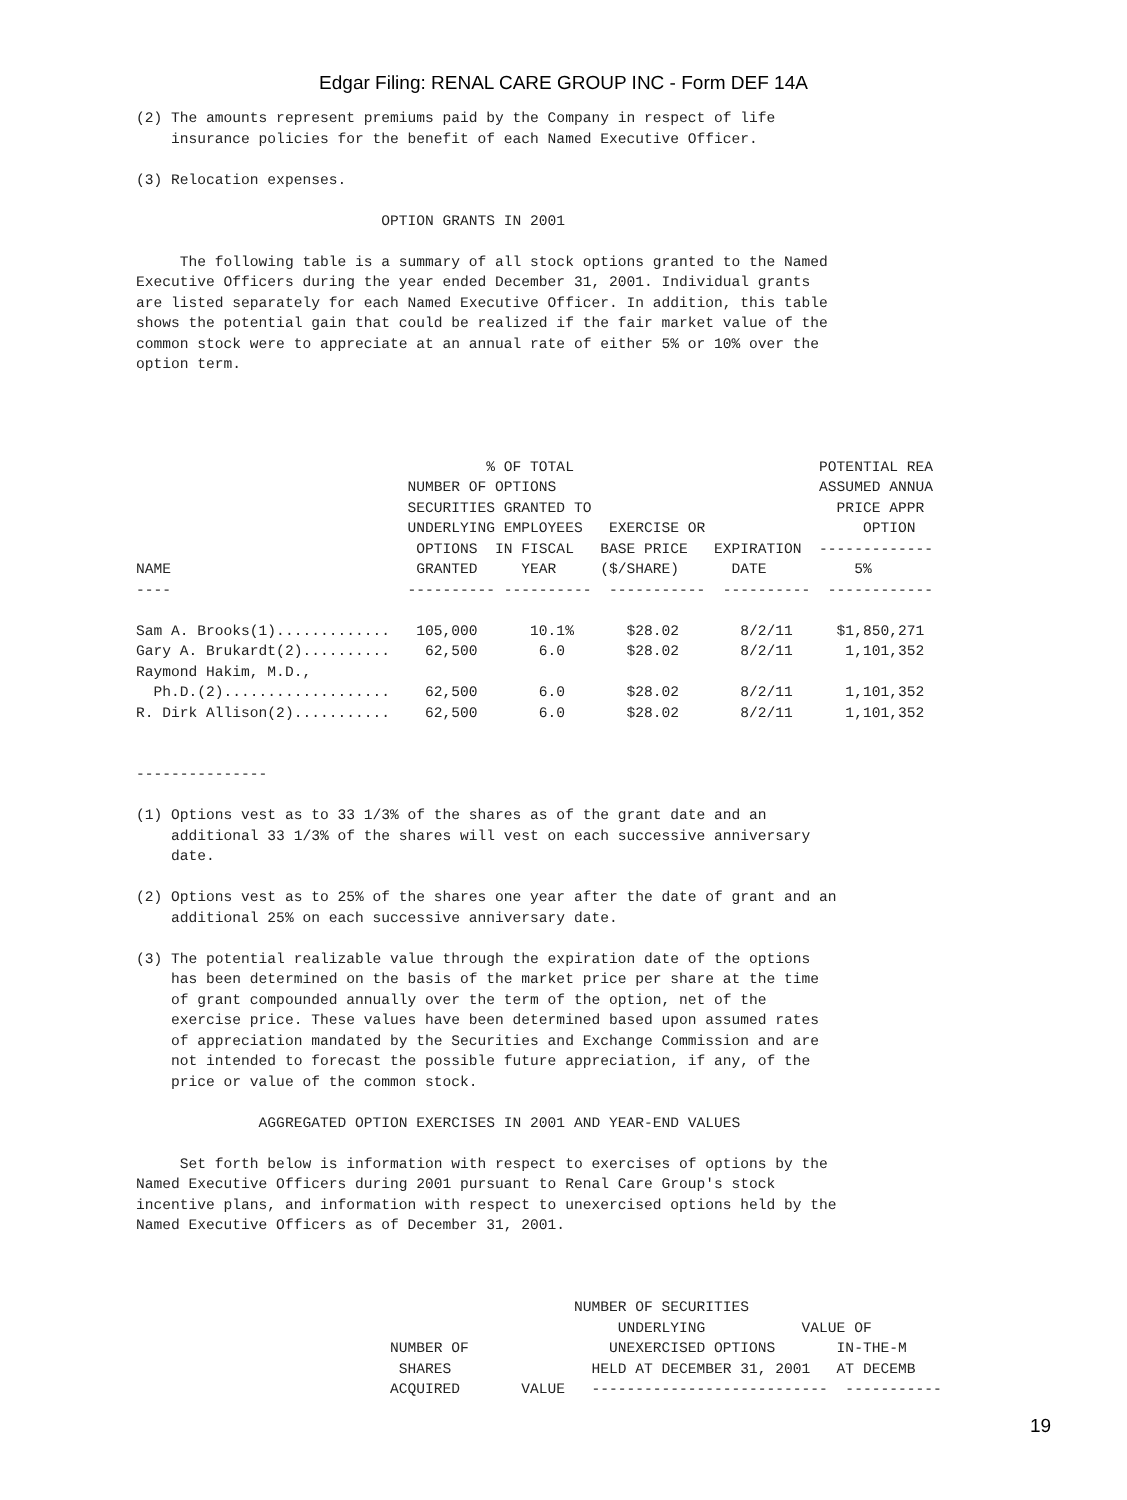Edgar Filing: RENAL CARE GROUP INC - Form DEF 14A
(2) The amounts represent premiums paid by the Company in respect of life
    insurance policies for the benefit of each Named Executive Officer.

(3) Relocation expenses.

                            OPTION GRANTS IN 2001

     The following table is a summary of all stock options granted to the Named
Executive Officers during the year ended December 31, 2001. Individual grants
are listed separately for each Named Executive Officer. In addition, this table
shows the potential gain that could be realized if the fair market value of the
common stock were to appreciate at an annual rate of either 5% or 10% over the
option term.




                                        % OF TOTAL                            POTENTIAL REA
                               NUMBER OF OPTIONS                              ASSUMED ANNUA
                               SECURITIES GRANTED TO                            PRICE APPR
                               UNDERLYING EMPLOYEES   EXERCISE OR                  OPTION
                                OPTIONS  IN FISCAL   BASE PRICE   EXPIRATION  -------------
NAME                            GRANTED     YEAR     ($/SHARE)      DATE          5%
----                           ---------- ----------  -----------  ----------  ------------

Sam A. Brooks(1).............   105,000      10.1%      $28.02       8/2/11     $1,850,271
Gary A. Brukardt(2)..........    62,500       6.0       $28.02       8/2/11      1,101,352
Raymond Hakim, M.D.,
  Ph.D.(2)...................    62,500       6.0       $28.02       8/2/11      1,101,352
R. Dirk Allison(2)...........    62,500       6.0       $28.02       8/2/11      1,101,352


---------------

(1) Options vest as to 33 1/3% of the shares as of the grant date and an
    additional 33 1/3% of the shares will vest on each successive anniversary
    date.

(2) Options vest as to 25% of the shares one year after the date of grant and an
    additional 25% on each successive anniversary date.

(3) The potential realizable value through the expiration date of the options
    has been determined on the basis of the market price per share at the time
    of grant compounded annually over the term of the option, net of the
    exercise price. These values have been determined based upon assumed rates
    of appreciation mandated by the Securities and Exchange Commission and are
    not intended to forecast the possible future appreciation, if any, of the
    price or value of the common stock.

              AGGREGATED OPTION EXERCISES IN 2001 AND YEAR-END VALUES

     Set forth below is information with respect to exercises of options by the
Named Executive Officers during 2001 pursuant to Renal Care Group's stock
incentive plans, and information with respect to unexercised options held by the
Named Executive Officers as of December 31, 2001.



                                                  NUMBER OF SECURITIES
                                                       UNDERLYING           VALUE OF
                             NUMBER OF                UNEXERCISED OPTIONS       IN-THE-M
                              SHARES                HELD AT DECEMBER 31, 2001   AT DECEMB
                             ACQUIRED       VALUE   ---------------------------  -----------
19